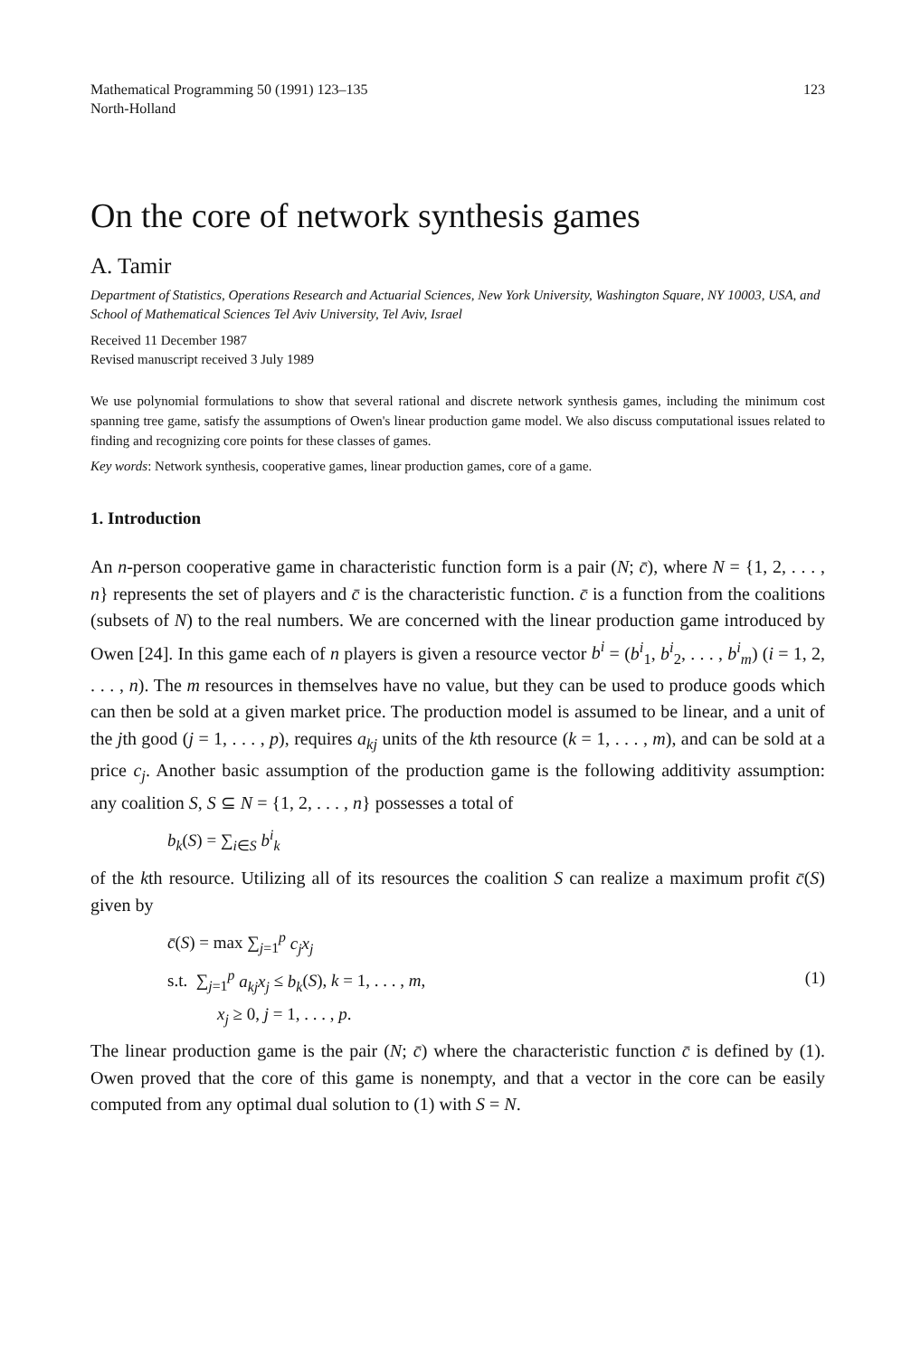Mathematical Programming 50 (1991) 123–135
North-Holland
123
On the core of network synthesis games
A. Tamir
Department of Statistics, Operations Research and Actuarial Sciences, New York University, Washington Square, NY 10003, USA, and School of Mathematical Sciences Tel Aviv University, Tel Aviv, Israel
Received 11 December 1987
Revised manuscript received 3 July 1989
We use polynomial formulations to show that several rational and discrete network synthesis games, including the minimum cost spanning tree game, satisfy the assumptions of Owen's linear production game model. We also discuss computational issues related to finding and recognizing core points for these classes of games.
Key words: Network synthesis, cooperative games, linear production games, core of a game.
1. Introduction
An n-person cooperative game in characteristic function form is a pair (N; c̄), where N = {1, 2, . . . , n} represents the set of players and c̄ is the characteristic function. c̄ is a function from the coalitions (subsets of N) to the real numbers. We are concerned with the linear production game introduced by Owen [24]. In this game each of n players is given a resource vector b<sup>i</sup> = (b<sup>i</sup><sub>1</sub>, b<sup>i</sup><sub>2</sub>, . . . , b<sup>i</sup><sub>m</sub>) (i = 1, 2, . . . , n). The m resources in themselves have no value, but they can be used to produce goods which can then be sold at a given market price. The production model is assumed to be linear, and a unit of the jth good (j = 1, . . . , p), requires a<sub>kj</sub> units of the kth resource (k = 1, . . . , m), and can be sold at a price c<sub>j</sub>. Another basic assumption of the production game is the following additivity assumption: any coalition S, S ⊆ N = {1, 2, . . . , n} possesses a total of
b<sub>k</sub>(S) = ∑<sub>i∈S</sub> b<sup>i</sup><sub>k</sub>
of the kth resource. Utilizing all of its resources the coalition S can realize a maximum profit c̄(S) given by
c̄(S) = max ∑<sub>j=1</sub><sup>p</sup> c<sub>j</sub>x<sub>j</sub>
s.t. ∑<sub>j=1</sub><sup>p</sup> a<sub>kj</sub>x<sub>j</sub> ≤ b<sub>k</sub>(S), k = 1, . . . , m,
x<sub>j</sub> ≥ 0, j = 1, . . . , p.
(1)
The linear production game is the pair (N; c̄) where the characteristic function c̄ is defined by (1). Owen proved that the core of this game is nonempty, and that a vector in the core can be easily computed from any optimal dual solution to (1) with S = N.